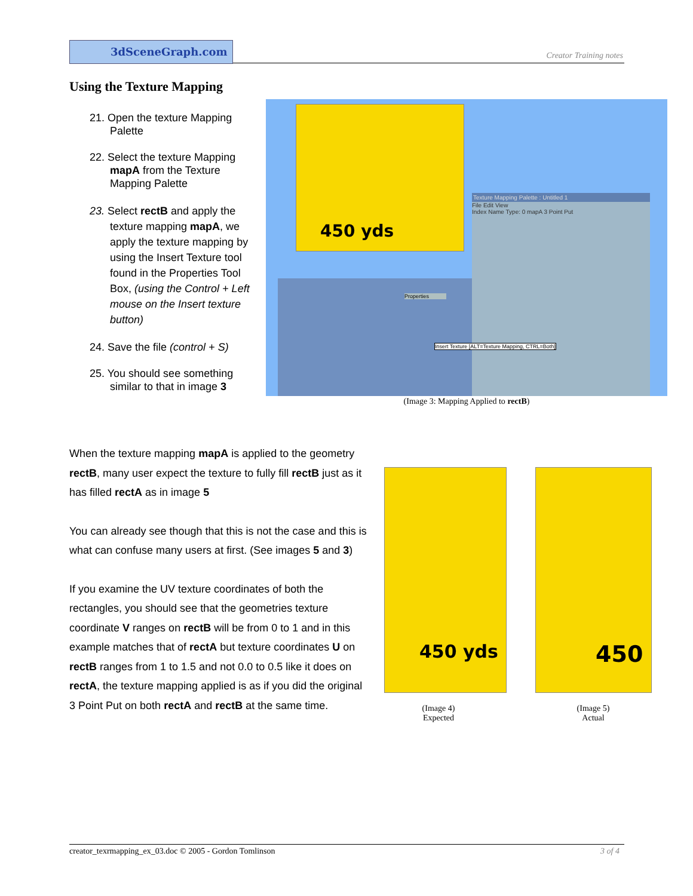3dSceneGraph.com
Creator Training notes
Using the Texture Mapping
21. Open the texture Mapping Palette
22. Select the texture Mapping mapA from the Texture Mapping Palette
23. Select rectB and apply the texture mapping mapA, we apply the texture mapping by using the Insert Texture tool found in the Properties Tool Box, (using the Control + Left mouse on the Insert texture button)
24. Save the file (control + S)
25. You should see something similar to that in image 3
450 yds
Texture Mapping Palette : Untitled 1
File Edit View
Index Name Type: 0 mapA 3 Point Put
Properties
Insert Texture [ALT=Texture Mapping, CTRL=Both]
(Image 3: Mapping Applied to rectB)
When the texture mapping mapA is applied to the geometry rectB, many user expect the texture to fully fill rectB just as it has filled rectA as in image 5
You can already see though that this is not the case and this is what can confuse many users at first. (See images 5 and 3)
If you examine the UV texture coordinates of both the rectangles, you should see that the geometries texture coordinate V ranges on rectB will be from 0 to 1 and in this example matches that of rectA but texture coordinates U on rectB ranges from 1 to 1.5 and not 0.0 to 0.5 like it does on rectA, the texture mapping applied is as if you did the original 3 Point Put on both rectA and rectB at the same time.
450 yds 450
(Image 4)
Expected
(Image 5)
Actual
creator_texrmapping_ex_03.doc © 2005 - Gordon Tomlinson 3 of 4